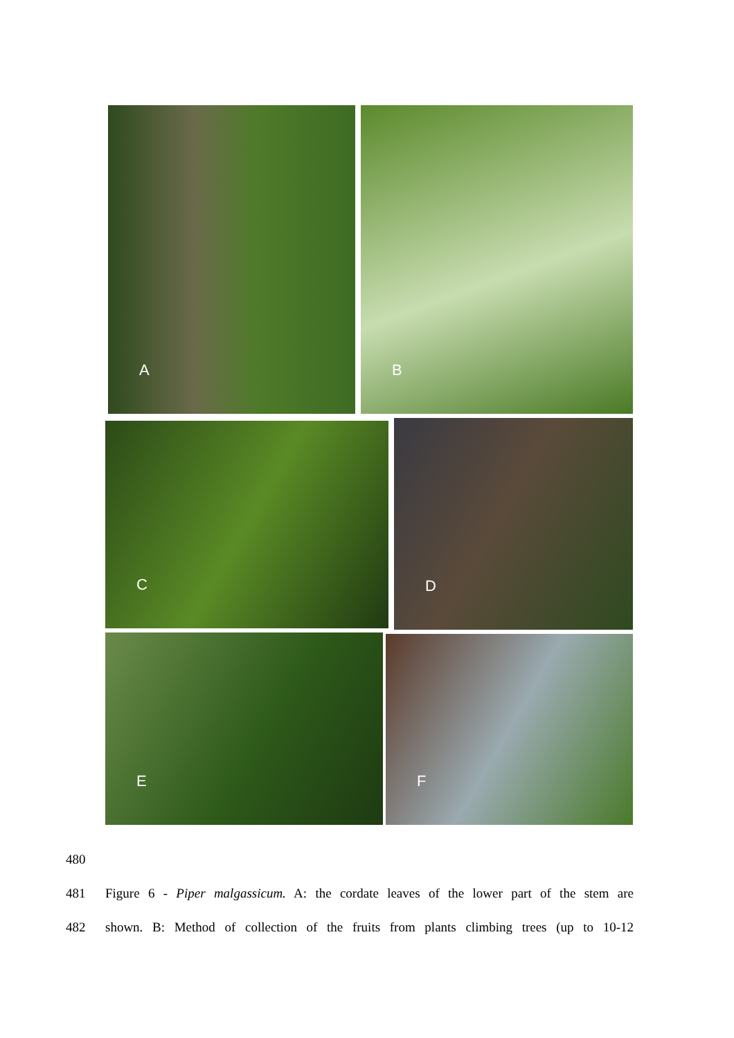A B
C D
E F
480
481 Figure 6 - Piper malgassicum. A: the cordate leaves of the lower part of the stem are
482 shown. B: Method of collection of the fruits from plants climbing trees (up to 10-12